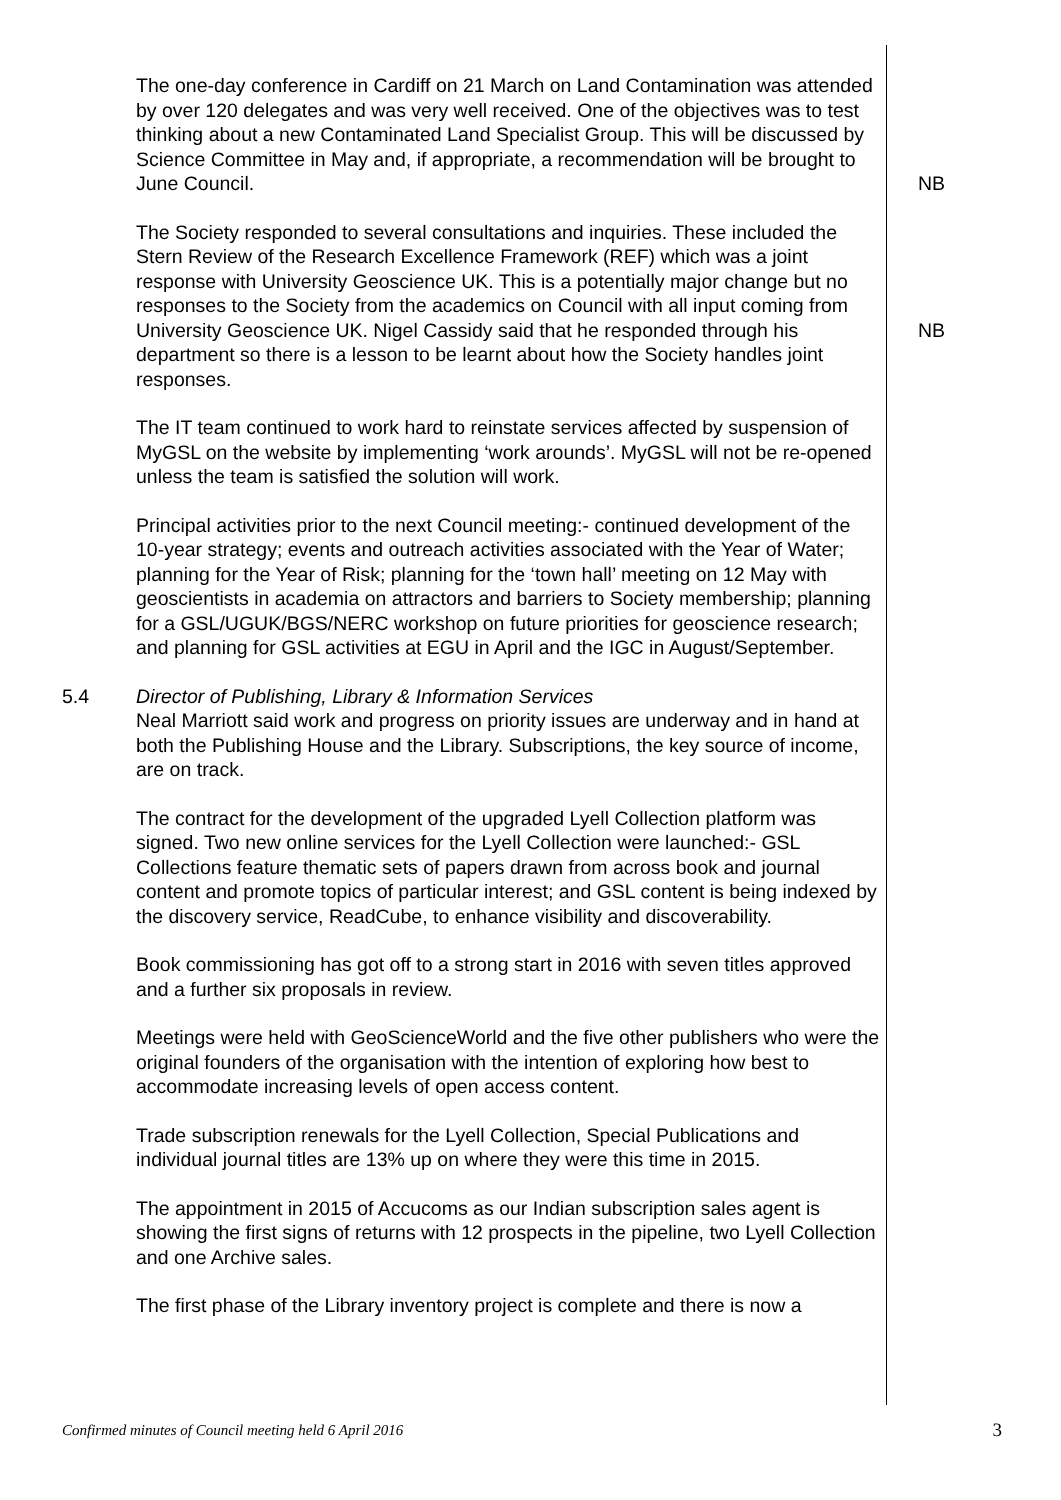The one-day conference in Cardiff on 21 March on Land Contamination was attended by over 120 delegates and was very well received. One of the objectives was to test thinking about a new Contaminated Land Specialist Group. This will be discussed by Science Committee in May and, if appropriate, a recommendation will be brought to June Council.
NB
The Society responded to several consultations and inquiries. These included the Stern Review of the Research Excellence Framework (REF) which was a joint response with University Geoscience UK. This is a potentially major change but no responses to the Society from the academics on Council with all input coming from University Geoscience UK. Nigel Cassidy said that he responded through his department so there is a lesson to be learnt about how the Society handles joint responses.
NB
The IT team continued to work hard to reinstate services affected by suspension of MyGSL on the website by implementing ‘work arounds’. MyGSL will not be re-opened unless the team is satisfied the solution will work.
Principal activities prior to the next Council meeting:- continued development of the 10-year strategy; events and outreach activities associated with the Year of Water; planning for the Year of Risk; planning for the ‘town hall’ meeting on 12 May with geoscientists in academia on attractors and barriers to Society membership; planning for a GSL/UGUK/BGS/NERC workshop on future priorities for geoscience research; and planning for GSL activities at EGU in April and the IGC in August/September.
5.4 Director of Publishing, Library & Information Services
Neal Marriott said work and progress on priority issues are underway and in hand at both the Publishing House and the Library. Subscriptions, the key source of income, are on track.
The contract for the development of the upgraded Lyell Collection platform was signed. Two new online services for the Lyell Collection were launched:- GSL Collections feature thematic sets of papers drawn from across book and journal content and promote topics of particular interest; and GSL content is being indexed by the discovery service, ReadCube, to enhance visibility and discoverability.
Book commissioning has got off to a strong start in 2016 with seven titles approved and a further six proposals in review.
Meetings were held with GeoScienceWorld and the five other publishers who were the original founders of the organisation with the intention of exploring how best to accommodate increasing levels of open access content.
Trade subscription renewals for the Lyell Collection, Special Publications and individual journal titles are 13% up on where they were this time in 2015.
The appointment in 2015 of Accucoms as our Indian subscription sales agent is showing the first signs of returns with 12 prospects in the pipeline, two Lyell Collection and one Archive sales.
The first phase of the Library inventory project is complete and there is now a
Confirmed minutes of Council meeting held 6 April 2016 3